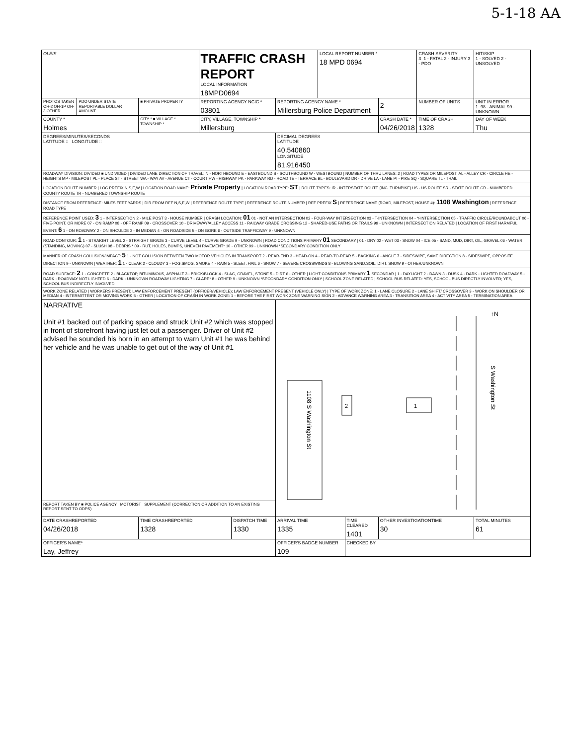5-1-18 AA
| OLEIS | | | TRAFFIC CRASH REPORT LOCAL INFORMATION 18MPD0694 | | | | LOCAL REPORT NUMBER * 18 MPD 0694 | | | CRASH SEVERITY 3 1 - FATAL 2 - INJURY 3 - PDO | HIT/SKIP 1 - SOLVED 2 - UNSOLVED |
| PHOTOS TAKEN OH-2 OH-1P OH-3 OTHER | PDO UNDER STATE REPORTABLE DOLLAR AMOUNT | ■ PRIVATE PROPERTY | REPORTING AGENCY NCIC * 03801 | | REPORTING AGENCY NAME * Millersburg Police Department | | | | 2 | NUMBER OF UNITS | UNIT IN ERROR 1 98 - ANIMAL 99 - UNKNOWN |
| COUNTY * Holmes | | CITY * ■ VILLAGE * TOWNSHIP * | CITY, VILLAGE, TOWNSHIP * Millersburg | | | | | | CRASH DATE * 04/26/2018 | TIME OF CRASH 1328 | DAY OF WEEK Thu |
| DEGREES/MINUTES/SECONDS LATITUDE :: LONGITUDE :: | | | | | | DECIMAL DEGREES LATITUDE 40.540860 LONGITUDE 81.916450 | | | | | |
| ROADWAY DIVISION: DIVIDED ■ UNDIVIDED / DIVIDED LANE DIRECTION OF TRAVEL: N - NORTHBOUND E - EASTBOUND S - SOUTHBOUND W - WESTBOUND / NUMBER OF THRU LANES: 2 / ROAD TYPES OR MILEPOST: AL - ALLEY CR - CIRCLE HE - HEIGHTS MP - MILEPOST PL - PLACE ST - STREET WA - WAY AV - AVENUE CT - COURT HW - HIGHWAY PK - PARKWAY RD - ROAD TE - TERRACE BL - BOULEVARD DR - DRIVE LA - LANE PI - PIKE SQ - SQUARE TL - TRAIL | | | | | | | | | | | |
| LOCATION ROUTE NUMBER / LOC PREFIX N,S,E,W / LOCATION ROAD NAME: Private Property / LOCATION ROAD TYPE: ST / ROUTE TYPES: IR - INTERSTATE ROUTE (INC. TURNPIKE) US - US ROUTE SR - STATE ROUTE CR - NUMBERED COUNTY ROUTE TR - NUMBERED TOWNSHIP ROUTE | | | | | | | | | | | |
| DISTANCE FROM REFERENCE: MILES FEET YARDS / DIR FROM REF N,S,E,W / REFERENCE ROUTE TYPE / REFERENCE ROUTE NUMBER / REF PREFIX S / REFERENCE NAME (ROAD, MILEPOST, HOUSE #): 1108 Washington / REFERENCE ROAD TYPE | | | | | | | | | | | |
| REFERENCE POINT USED: 3 1 - INTERSECTION 2 - MILE POST 3 - HOUSE NUMBER / CRASH LOCATION: 01 01 - NOT AN INTERSECTION 02 - FOUR-WAY INTERSECTION 03 - T-INTERSECTION 04 - Y-INTERSECTION 05 - TRAFFIC CIRCLE/ROUNDABOUT 06 - FIVE-POINT, OR MORE 07 - ON RAMP 08 - OFF RAMP 09 - CROSSOVER 10 - DRIVEWAY/ALLEY ACCESS 11 - RAILWAY GRADE CROSSING 12 - SHARED-USE PATHS OR TRAILS 99 - UNKNOWN / INTERSECTION RELATED / LOCATION OF FIRST HARMFUL EVENT: 6 1 - ON ROADWAY 2 - ON SHOULDE 3 - IN MEDIAN 4 - ON ROADSIDE 5 - ON GORE 6 - OUTSIDE TRAFFICWAY 9 - UNKNOWN | | | | | | | | | | | |
| ROAD CONTOUR: 1 1 - STRAIGHT LEVEL 2 - STRAIGHT GRADE 3 - CURVE LEVEL 4 - CURVE GRADE 9 - UNKNOWN / ROAD CONDITIONS PRIMARY 01 SECONDARY / 01 - DRY 02 - WET 03 - SNOW 04 - ICE 05 - SAND, MUD, DIRT, OIL, GRAVEL 06 - WATER (STANDING, MOVING) 07 - SLUSH 08 - DEBRIS * 09 - RUT, HOLES, BUMPS, UNEVEN PAVEMENT* 10 - OTHER 99 - UNKNOWN *SECONDARY CONDITION ONLY | | | | | | | | | | | |
| MANNER OF CRASH COLLISION/IMPACT: 5 1 - NOT COLLISION BETWEEN TWO MOTOR VEHICLES IN TRANSPORT 2 - REAR-END 3 - HEAD-ON 4 - REAR-TO-REAR 5 - BACKING 6 - ANGLE 7 - SIDESWIPE, SAME DIRECTION 8 - SIDESWIPE, OPPOSITE DIRECTION 9 - UNKNOWN / WEATHER: 1 1 - CLEAR 2 - CLOUDY 3 - FOG,SMOG, SMOKE 4 - RAIN 5 - SLEET, HAIL 6 - SNOW 7 - SEVERE CROSSWINDS 8 - BLOWING SAND,SOIL, DIRT, SNOW 9 - OTHER/UNKNOWN | | | | | | | | | | | |
| ROAD SURFACE: 2 1 - CONCRETE 2 - BLACKTOP, BITUMINOUS, ASPHALT 3 - BRICK/BLOCK 4 - SLAG, GRAVEL, STONE 5 - DIRT 6 - OTHER / LIGHT CONDITIONS PRIMARY 1 SECONDAR / 1 - DAYLIGHT 2 - DAWN 3 - DUSK 4 - DARK - LIGHTED ROADWAY 5 - DARK - ROADWAY NOT LIGHTED 6 - DARK - UNKNOWN ROADWAY LIGHTING 7 - GLARE* 8 - OTHER 9 - UNKNOWN *SECONDARY CONDITION ONLY / SCHOOL ZONE RELATED / SCHOOL BUS RELATED: YES, SCHOOL BUS DIRECTLY INVOLVED; YES, SCHOOL BUS INDIRECTLY INVOLVED | | | | | | | | | | | |
| WORK ZONE RELATED / WORKERS PRESENT; LAW ENFORCEMENT PRESENT (OFFICER/VEHICLE); LAW ENFORCEMENT PRESENT (VEHICLE ONLY) / TYPE OF WORK ZONE: 1 - LANE CLOSURE 2 - LANE SHIFT/ CROSSOVER 3 - WORK ON SHOULDER OR MEDIAN 4 - INTERMITTENT OR MOVING WORK 5 - OTHER / LOCATION OF CRASH IN WORK ZONE: 1 - BEFORE THE FIRST WORK ZONE WARNING SIGN 2 - ADVANCE WARNING AREA 3 - TRANSITION AREA 4 - ACTIVITY AREA 5 - TERMINATION AREA | | | | | | | | | | | |
| NARRATIVE Unit #1 backed out of parking space and struck Unit #2 which was stopped in front of storefront having just let out a passenger. Driver of Unit #2 advised he sounded his horn in an attempt to warn Unit #1 he was behind her vehicle and he was unable to get out of the way of Unit #1 | | | | | | 1108 S Washington St S Washington St ↑N 1 2 | | | | | |
| REPORT TAKEN BY ■ POLICE AGENCY MOTORIST SUPPLEMENT (CORRECTION OR ADDITION TO AN EXISTING REPORT SENT TO ODPS) | | | | | | | | | | | |
| DATE CRASHREPORTED 04/26/2018 | | TIME CRASHREPORTED 1328 | | DISPATCH TIME 1330 | | ARRIVAL TIME 1335 | | TIME CLEARED 1401 | OTHER INVESTIGATIONTIME 30 | | TOTAL MINUTES 61 |
| OFFICER'S NAME* Lay, Jeffrey | | | | | | OFFICER'S BADGE NUMBER 109 | | CHECKED BY | | | |